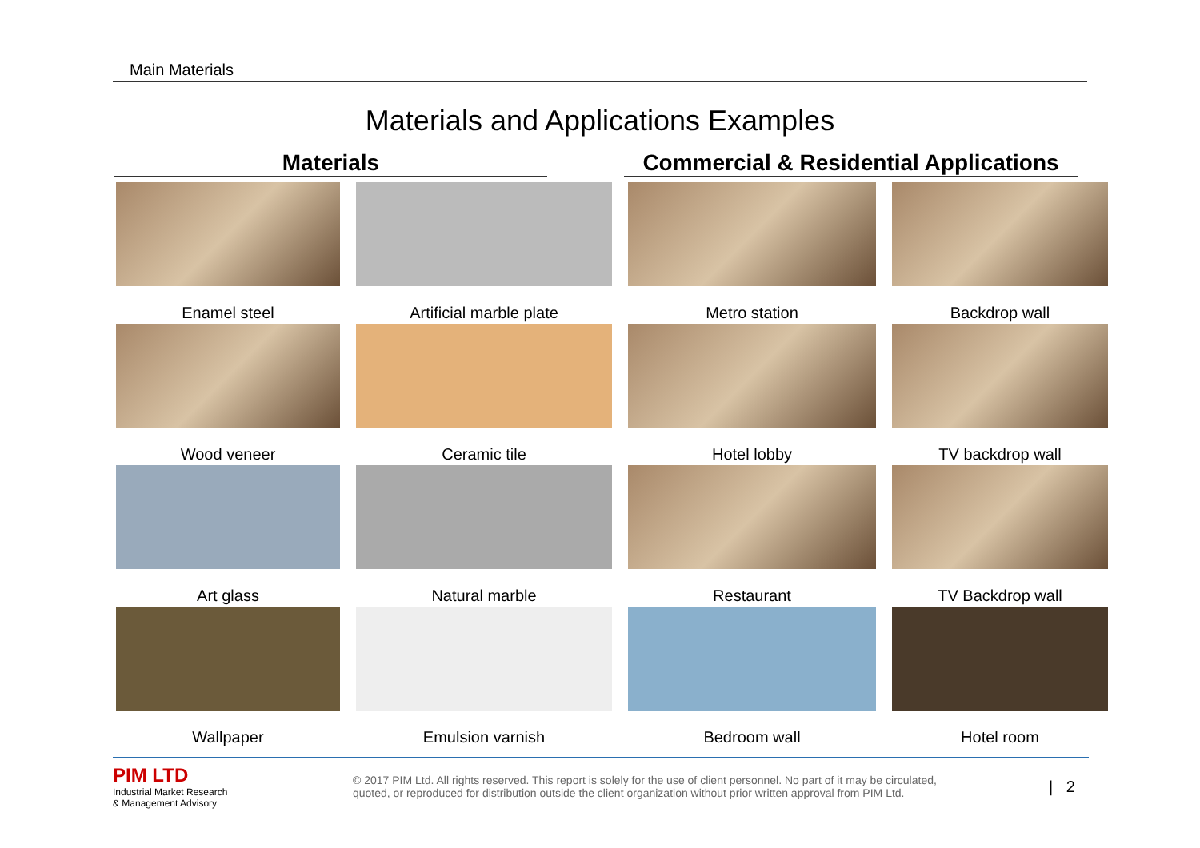Main Materials
Materials and Applications Examples
Materials
Commercial & Residential Applications
Enamel steel
Artificial marble plate
Metro station
Backdrop wall
Wood veneer
Ceramic tile
Hotel lobby
TV backdrop wall
Art glass
Natural marble
Restaurant
TV Backdrop wall
Wallpaper
Emulsion varnish
Bedroom wall
Hotel room
PIM LTD
Industrial Market Research
& Management Advisory
© 2017 PIM Ltd. All rights reserved. This report is solely for the use of client personnel. No part of it may be circulated, quoted, or reproduced for distribution outside the client organization without prior written approval from PIM Ltd.
| 2